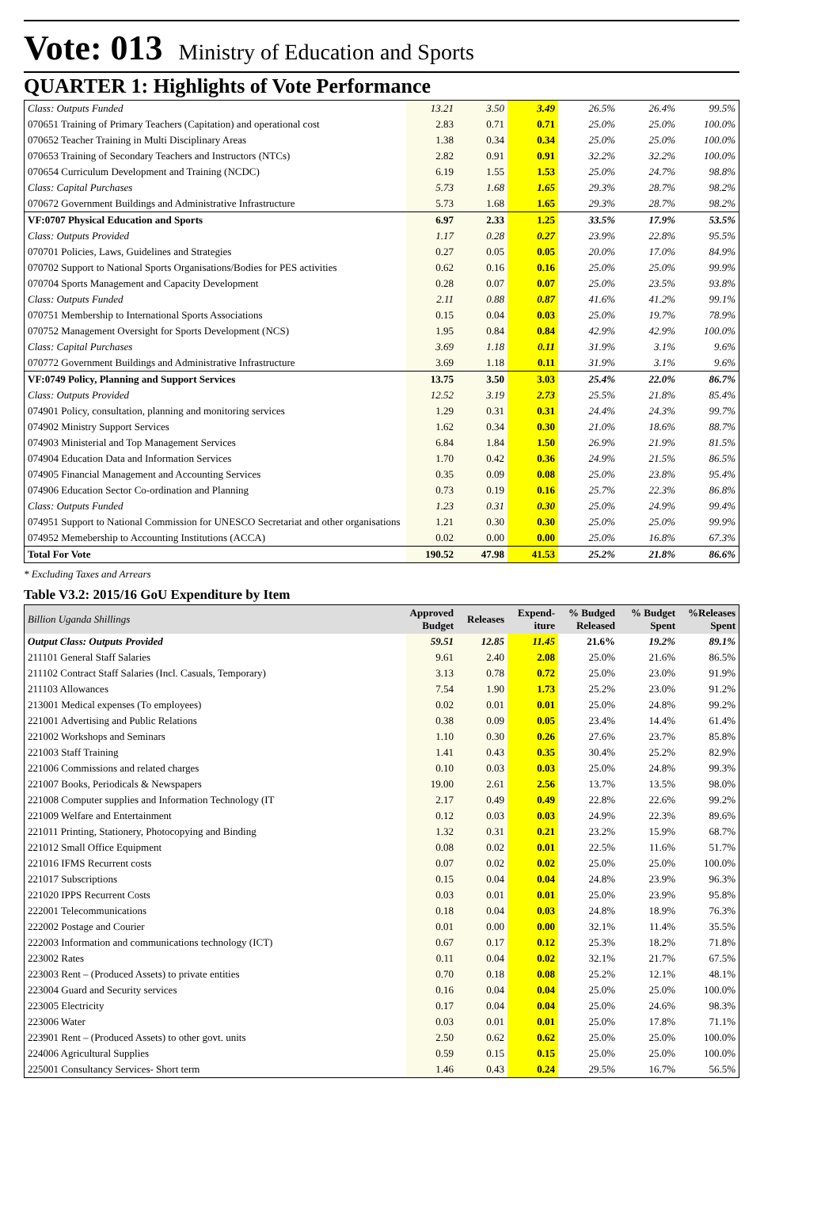Vote: 013 Ministry of Education and Sports
QUARTER 1: Highlights of Vote Performance
| Class: Outputs Funded | 13.21 | 3.50 | 3.49 | 26.5% | 26.4% | 99.5% |
| 070651 Training of Primary Teachers (Capitation) and operational cost | 2.83 | 0.71 | 0.71 | 25.0% | 25.0% | 100.0% |
| 070652 Teacher Training in Multi Disciplinary Areas | 1.38 | 0.34 | 0.34 | 25.0% | 25.0% | 100.0% |
| 070653 Training of Secondary Teachers and Instructors (NTCs) | 2.82 | 0.91 | 0.91 | 32.2% | 32.2% | 100.0% |
| 070654 Curriculum Development and Training (NCDC) | 6.19 | 1.55 | 1.53 | 25.0% | 24.7% | 98.8% |
| Class: Capital Purchases | 5.73 | 1.68 | 1.65 | 29.3% | 28.7% | 98.2% |
| 070672 Government Buildings and Administrative Infrastructure | 5.73 | 1.68 | 1.65 | 29.3% | 28.7% | 98.2% |
| VF:0707 Physical Education and Sports | 6.97 | 2.33 | 1.25 | 33.5% | 17.9% | 53.5% |
| Class: Outputs Provided | 1.17 | 0.28 | 0.27 | 23.9% | 22.8% | 95.5% |
| 070701 Policies, Laws, Guidelines and Strategies | 0.27 | 0.05 | 0.05 | 20.0% | 17.0% | 84.9% |
| 070702 Support to National Sports Organisations/Bodies for PES activities | 0.62 | 0.16 | 0.16 | 25.0% | 25.0% | 99.9% |
| 070704 Sports Management and Capacity Development | 0.28 | 0.07 | 0.07 | 25.0% | 23.5% | 93.8% |
| Class: Outputs Funded | 2.11 | 0.88 | 0.87 | 41.6% | 41.2% | 99.1% |
| 070751 Membership to International Sports Associations | 0.15 | 0.04 | 0.03 | 25.0% | 19.7% | 78.9% |
| 070752 Management Oversight for Sports Development (NCS) | 1.95 | 0.84 | 0.84 | 42.9% | 42.9% | 100.0% |
| Class: Capital Purchases | 3.69 | 1.18 | 0.11 | 31.9% | 3.1% | 9.6% |
| 070772 Government Buildings and Administrative Infrastructure | 3.69 | 1.18 | 0.11 | 31.9% | 3.1% | 9.6% |
| VF:0749 Policy, Planning and Support Services | 13.75 | 3.50 | 3.03 | 25.4% | 22.0% | 86.7% |
| Class: Outputs Provided | 12.52 | 3.19 | 2.73 | 25.5% | 21.8% | 85.4% |
| 074901 Policy, consultation, planning and monitoring services | 1.29 | 0.31 | 0.31 | 24.4% | 24.3% | 99.7% |
| 074902 Ministry Support Services | 1.62 | 0.34 | 0.30 | 21.0% | 18.6% | 88.7% |
| 074903 Ministerial and Top Management Services | 6.84 | 1.84 | 1.50 | 26.9% | 21.9% | 81.5% |
| 074904 Education Data and Information Services | 1.70 | 0.42 | 0.36 | 24.9% | 21.5% | 86.5% |
| 074905 Financial Management and Accounting Services | 0.35 | 0.09 | 0.08 | 25.0% | 23.8% | 95.4% |
| 074906 Education Sector Co-ordination and Planning | 0.73 | 0.19 | 0.16 | 25.7% | 22.3% | 86.8% |
| Class: Outputs Funded | 1.23 | 0.31 | 0.30 | 25.0% | 24.9% | 99.4% |
| 074951 Support to National Commission for UNESCO Secretariat and other organisations | 1.21 | 0.30 | 0.30 | 25.0% | 25.0% | 99.9% |
| 074952 Memebership to Accounting Institutions (ACCA) | 0.02 | 0.00 | 0.00 | 25.0% | 16.8% | 67.3% |
| Total For Vote | 190.52 | 47.98 | 41.53 | 25.2% | 21.8% | 86.6% |
* Excluding Taxes and Arrears
Table V3.2: 2015/16 GoU Expenditure by Item
| Billion Uganda Shillings | Approved Budget | Releases | Expend-iture | % Budged Released | % Budget Spent | %Releases Spent |
| --- | --- | --- | --- | --- | --- | --- |
| Output Class: Outputs Provided | 59.51 | 12.85 | 11.45 | 21.6% | 19.2% | 89.1% |
| 211101 General Staff Salaries | 9.61 | 2.40 | 2.08 | 25.0% | 21.6% | 86.5% |
| 211102 Contract Staff Salaries (Incl. Casuals, Temporary) | 3.13 | 0.78 | 0.72 | 25.0% | 23.0% | 91.9% |
| 211103 Allowances | 7.54 | 1.90 | 1.73 | 25.2% | 23.0% | 91.2% |
| 213001 Medical expenses (To employees) | 0.02 | 0.01 | 0.01 | 25.0% | 24.8% | 99.2% |
| 221001 Advertising and Public Relations | 0.38 | 0.09 | 0.05 | 23.4% | 14.4% | 61.4% |
| 221002 Workshops and Seminars | 1.10 | 0.30 | 0.26 | 27.6% | 23.7% | 85.8% |
| 221003 Staff Training | 1.41 | 0.43 | 0.35 | 30.4% | 25.2% | 82.9% |
| 221006 Commissions and related charges | 0.10 | 0.03 | 0.03 | 25.0% | 24.8% | 99.3% |
| 221007 Books, Periodicals & Newspapers | 19.00 | 2.61 | 2.56 | 13.7% | 13.5% | 98.0% |
| 221008 Computer supplies and Information Technology (IT | 2.17 | 0.49 | 0.49 | 22.8% | 22.6% | 99.2% |
| 221009 Welfare and Entertainment | 0.12 | 0.03 | 0.03 | 24.9% | 22.3% | 89.6% |
| 221011 Printing, Stationery, Photocopying and Binding | 1.32 | 0.31 | 0.21 | 23.2% | 15.9% | 68.7% |
| 221012 Small Office Equipment | 0.08 | 0.02 | 0.01 | 22.5% | 11.6% | 51.7% |
| 221016 IFMS Recurrent costs | 0.07 | 0.02 | 0.02 | 25.0% | 25.0% | 100.0% |
| 221017 Subscriptions | 0.15 | 0.04 | 0.04 | 24.8% | 23.9% | 96.3% |
| 221020 IPPS Recurrent Costs | 0.03 | 0.01 | 0.01 | 25.0% | 23.9% | 95.8% |
| 222001 Telecommunications | 0.18 | 0.04 | 0.03 | 24.8% | 18.9% | 76.3% |
| 222002 Postage and Courier | 0.01 | 0.00 | 0.00 | 32.1% | 11.4% | 35.5% |
| 222003 Information and communications technology (ICT) | 0.67 | 0.17 | 0.12 | 25.3% | 18.2% | 71.8% |
| 223002 Rates | 0.11 | 0.04 | 0.02 | 32.1% | 21.7% | 67.5% |
| 223003 Rent – (Produced Assets) to private entities | 0.70 | 0.18 | 0.08 | 25.2% | 12.1% | 48.1% |
| 223004 Guard and Security services | 0.16 | 0.04 | 0.04 | 25.0% | 25.0% | 100.0% |
| 223005 Electricity | 0.17 | 0.04 | 0.04 | 25.0% | 24.6% | 98.3% |
| 223006 Water | 0.03 | 0.01 | 0.01 | 25.0% | 17.8% | 71.1% |
| 223901 Rent – (Produced Assets) to other govt. units | 2.50 | 0.62 | 0.62 | 25.0% | 25.0% | 100.0% |
| 224006 Agricultural Supplies | 0.59 | 0.15 | 0.15 | 25.0% | 25.0% | 100.0% |
| 225001 Consultancy Services- Short term | 1.46 | 0.43 | 0.24 | 29.5% | 16.7% | 56.5% |